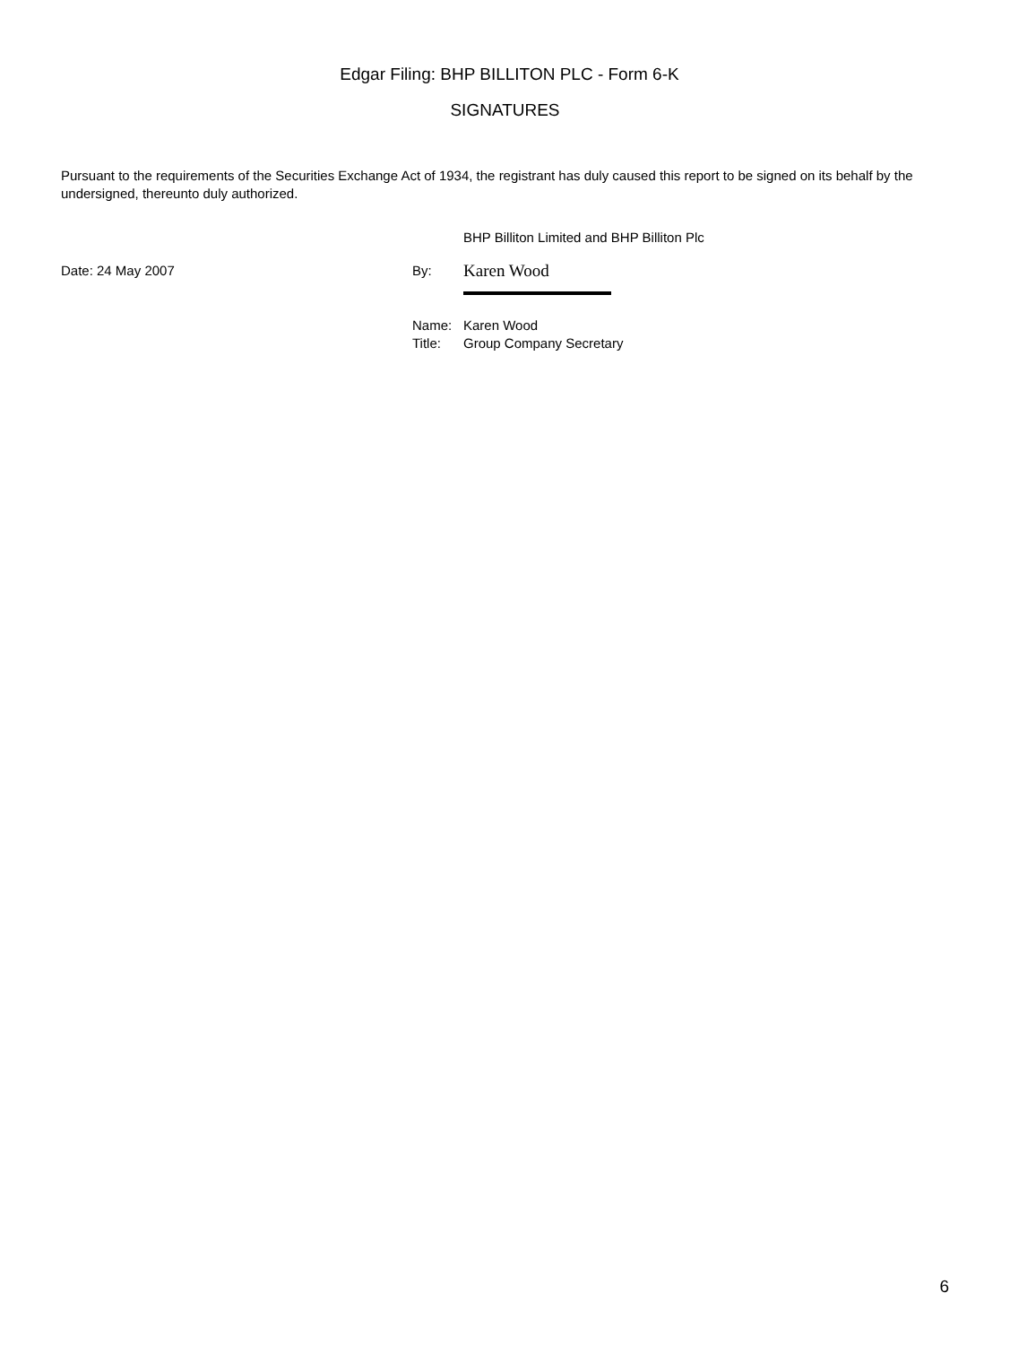Edgar Filing: BHP BILLITON PLC - Form 6-K
SIGNATURES
Pursuant to the requirements of the Securities Exchange Act of 1934, the registrant has duly caused this report to be signed on its behalf by the undersigned, thereunto duly authorized.
BHP Billiton Limited and BHP Billiton Plc
Date: 24 May 2007 By:
Karen Wood
Name: Karen Wood
Title: Group Company Secretary
6